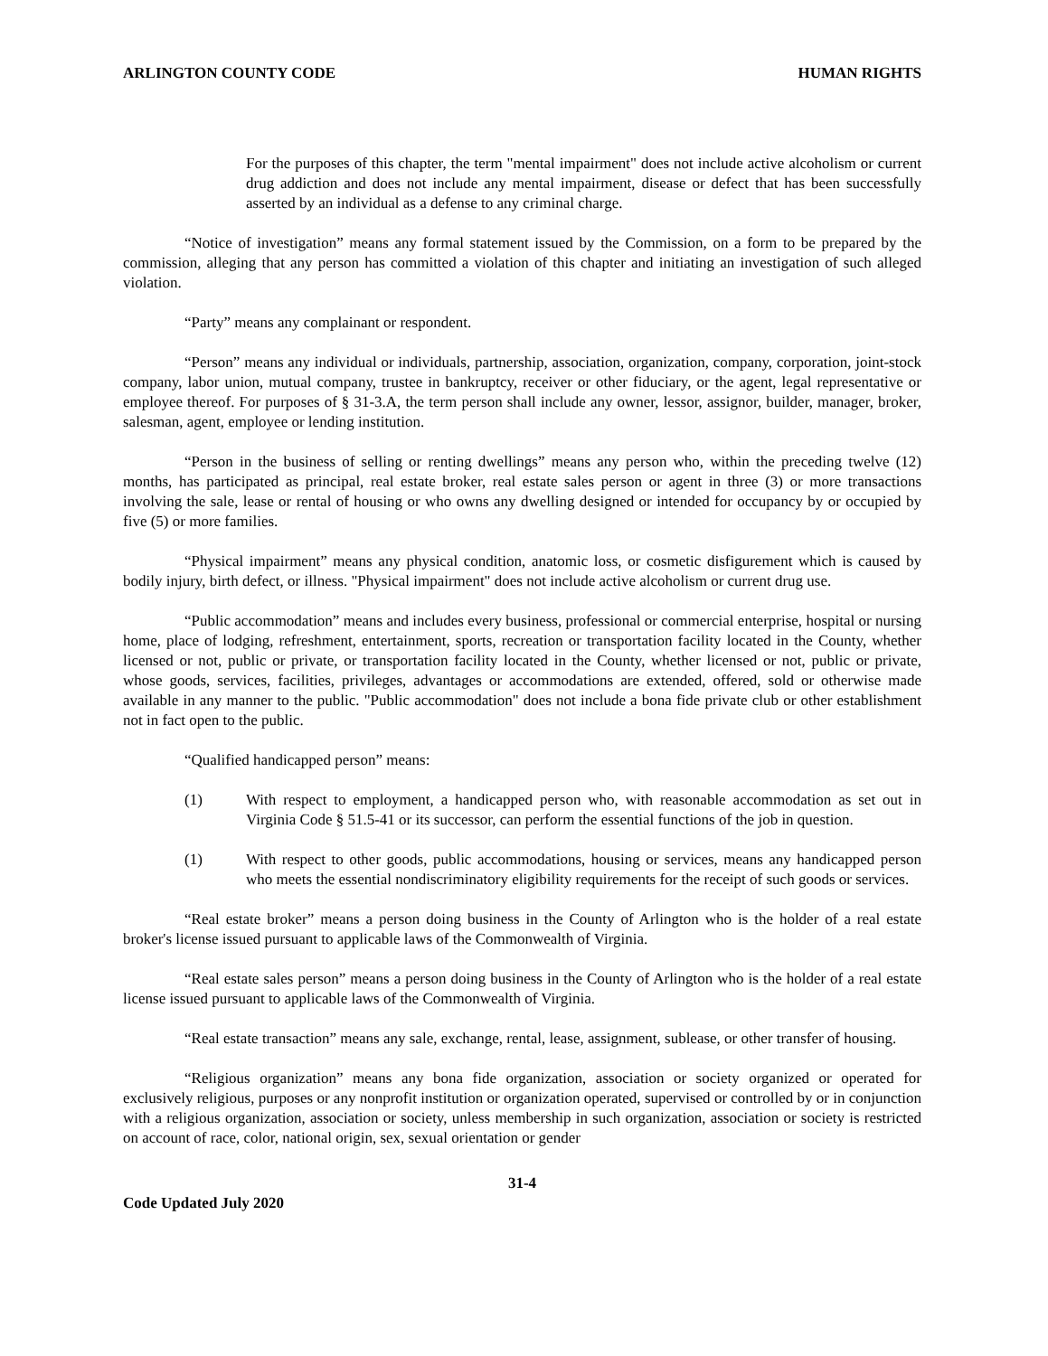ARLINGTON COUNTY CODE HUMAN RIGHTS
For the purposes of this chapter, the term "mental impairment" does not include active alcoholism or current drug addiction and does not include any mental impairment, disease or defect that has been successfully asserted by an individual as a defense to any criminal charge.
“Notice of investigation” means any formal statement issued by the Commission, on a form to be prepared by the commission, alleging that any person has committed a violation of this chapter and initiating an investigation of such alleged violation.
“Party” means any complainant or respondent.
“Person” means any individual or individuals, partnership, association, organization, company, corporation, joint-stock company, labor union, mutual company, trustee in bankruptcy, receiver or other fiduciary, or the agent, legal representative or employee thereof. For purposes of § 31-3.A, the term person shall include any owner, lessor, assignor, builder, manager, broker, salesman, agent, employee or lending institution.
“Person in the business of selling or renting dwellings” means any person who, within the preceding twelve (12) months, has participated as principal, real estate broker, real estate sales person or agent in three (3) or more transactions involving the sale, lease or rental of housing or who owns any dwelling designed or intended for occupancy by or occupied by five (5) or more families.
“Physical impairment” means any physical condition, anatomic loss, or cosmetic disfigurement which is caused by bodily injury, birth defect, or illness. "Physical impairment" does not include active alcoholism or current drug use.
“Public accommodation” means and includes every business, professional or commercial enterprise, hospital or nursing home, place of lodging, refreshment, entertainment, sports, recreation or transportation facility located in the County, whether licensed or not, public or private, or transportation facility located in the County, whether licensed or not, public or private, whose goods, services, facilities, privileges, advantages or accommodations are extended, offered, sold or otherwise made available in any manner to the public. "Public accommodation" does not include a bona fide private club or other establishment not in fact open to the public.
“Qualified handicapped person” means:
(1) With respect to employment, a handicapped person who, with reasonable accommodation as set out in Virginia Code § 51.5-41 or its successor, can perform the essential functions of the job in question.
(1) With respect to other goods, public accommodations, housing or services, means any handicapped person who meets the essential nondiscriminatory eligibility requirements for the receipt of such goods or services.
“Real estate broker” means a person doing business in the County of Arlington who is the holder of a real estate broker's license issued pursuant to applicable laws of the Commonwealth of Virginia.
“Real estate sales person” means a person doing business in the County of Arlington who is the holder of a real estate license issued pursuant to applicable laws of the Commonwealth of Virginia.
“Real estate transaction” means any sale, exchange, rental, lease, assignment, sublease, or other transfer of housing.
“Religious organization” means any bona fide organization, association or society organized or operated for exclusively religious, purposes or any nonprofit institution or organization operated, supervised or controlled by or in conjunction with a religious organization, association or society, unless membership in such organization, association or society is restricted on account of race, color, national origin, sex, sexual orientation or gender
31-4
Code Updated July 2020